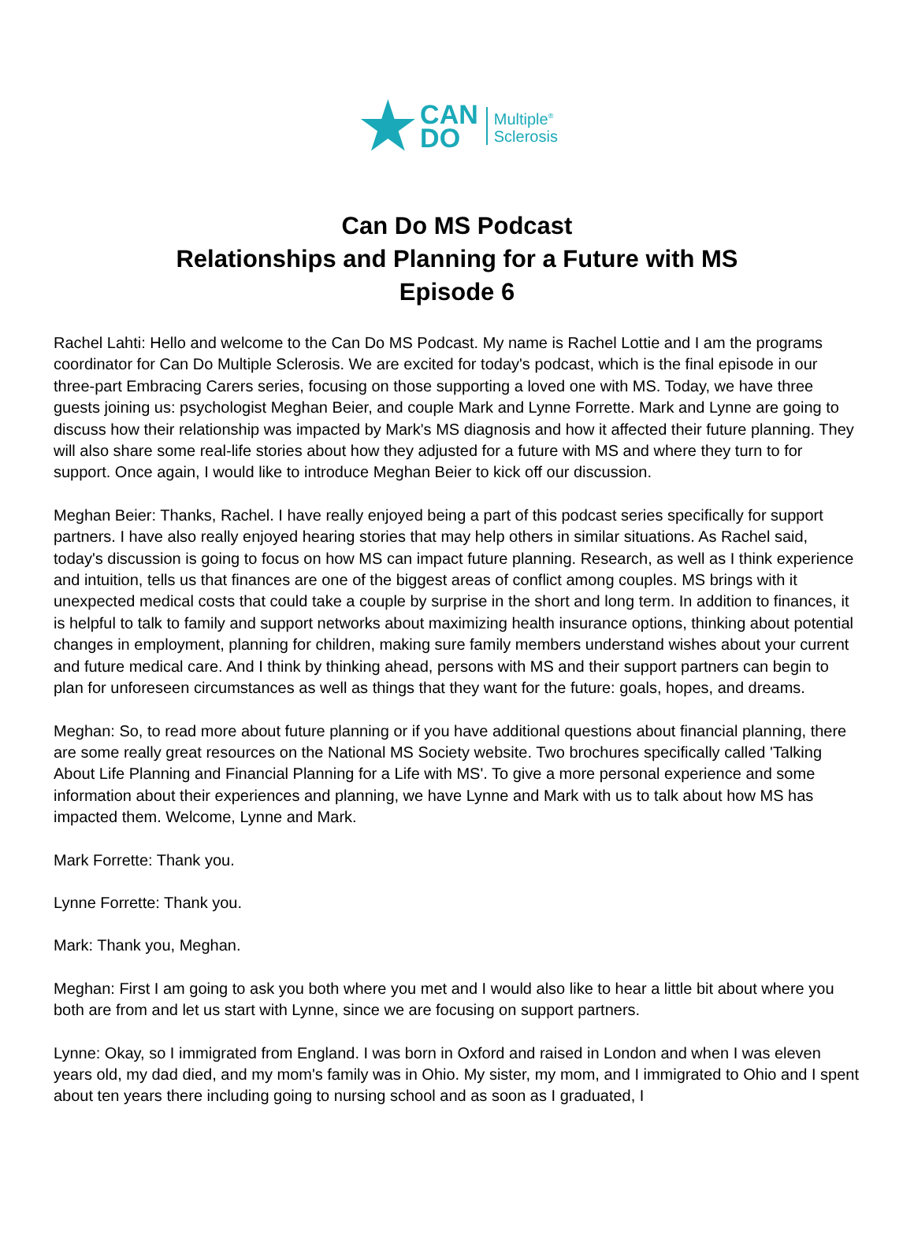★
CAN
DO
Multiple<sup>®</sup>
Sclerosis
Can Do MS Podcast
Relationships and Planning for a Future with MS
Episode 6
Rachel Lahti: Hello and welcome to the Can Do MS Podcast. My name is Rachel Lottie and I am the programs coordinator for Can Do Multiple Sclerosis. We are excited for today's podcast, which is the final episode in our three-part Embracing Carers series, focusing on those supporting a loved one with MS. Today, we have three guests joining us: psychologist Meghan Beier, and couple Mark and Lynne Forrette. Mark and Lynne are going to discuss how their relationship was impacted by Mark's MS diagnosis and how it affected their future planning. They will also share some real-life stories about how they adjusted for a future with MS and where they turn to for support. Once again, I would like to introduce Meghan Beier to kick off our discussion.
Meghan Beier: Thanks, Rachel. I have really enjoyed being a part of this podcast series specifically for support partners. I have also really enjoyed hearing stories that may help others in similar situations. As Rachel said, today's discussion is going to focus on how MS can impact future planning. Research, as well as I think experience and intuition, tells us that finances are one of the biggest areas of conflict among couples. MS brings with it unexpected medical costs that could take a couple by surprise in the short and long term. In addition to finances, it is helpful to talk to family and support networks about maximizing health insurance options, thinking about potential changes in employment, planning for children, making sure family members understand wishes about your current and future medical care. And I think by thinking ahead, persons with MS and their support partners can begin to plan for unforeseen circumstances as well as things that they want for the future: goals, hopes, and dreams.
Meghan: So, to read more about future planning or if you have additional questions about financial planning, there are some really great resources on the National MS Society website. Two brochures specifically called 'Talking About Life Planning and Financial Planning for a Life with MS'. To give a more personal experience and some information about their experiences and planning, we have Lynne and Mark with us to talk about how MS has impacted them. Welcome, Lynne and Mark.
Mark Forrette: Thank you.
Lynne Forrette: Thank you.
Mark: Thank you, Meghan.
Meghan: First I am going to ask you both where you met and I would also like to hear a little bit about where you both are from and let us start with Lynne, since we are focusing on support partners.
Lynne: Okay, so I immigrated from England. I was born in Oxford and raised in London and when I was eleven years old, my dad died, and my mom's family was in Ohio. My sister, my mom, and I immigrated to Ohio and I spent about ten years there including going to nursing school and as soon as I graduated, I